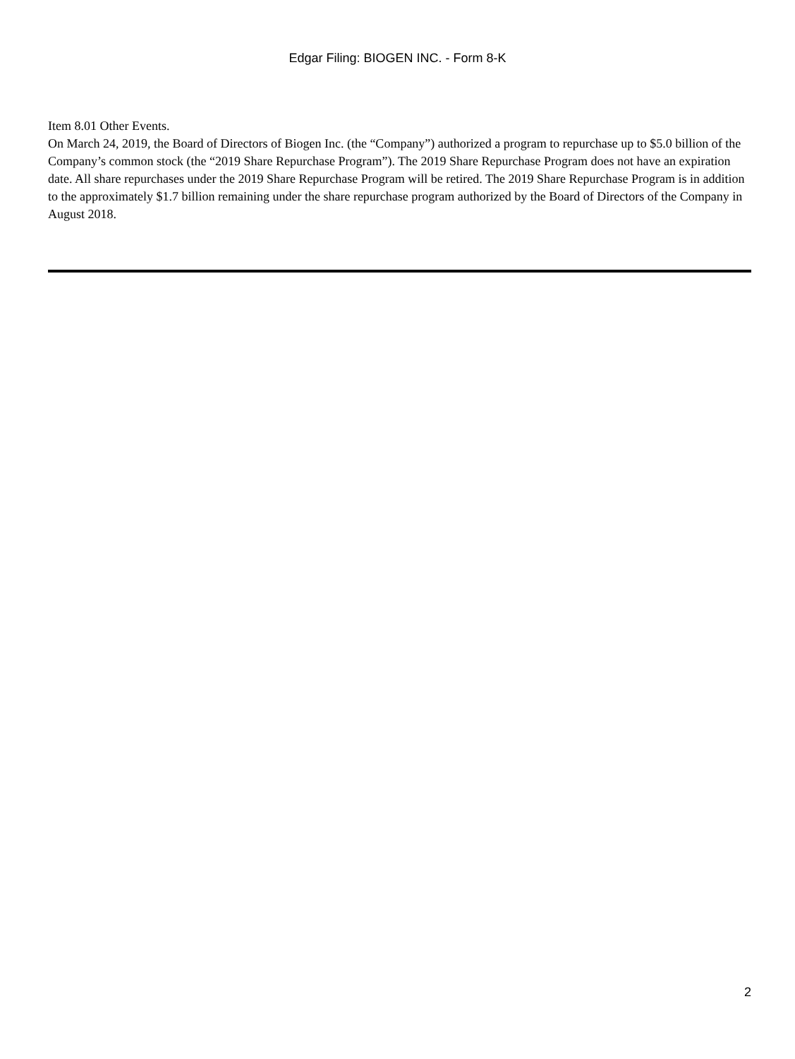Edgar Filing: BIOGEN INC. - Form 8-K
Item 8.01 Other Events.
On March 24, 2019, the Board of Directors of Biogen Inc. (the “Company”) authorized a program to repurchase up to $5.0 billion of the Company’s common stock (the “2019 Share Repurchase Program”). The 2019 Share Repurchase Program does not have an expiration date. All share repurchases under the 2019 Share Repurchase Program will be retired. The 2019 Share Repurchase Program is in addition to the approximately $1.7 billion remaining under the share repurchase program authorized by the Board of Directors of the Company in August 2018.
2